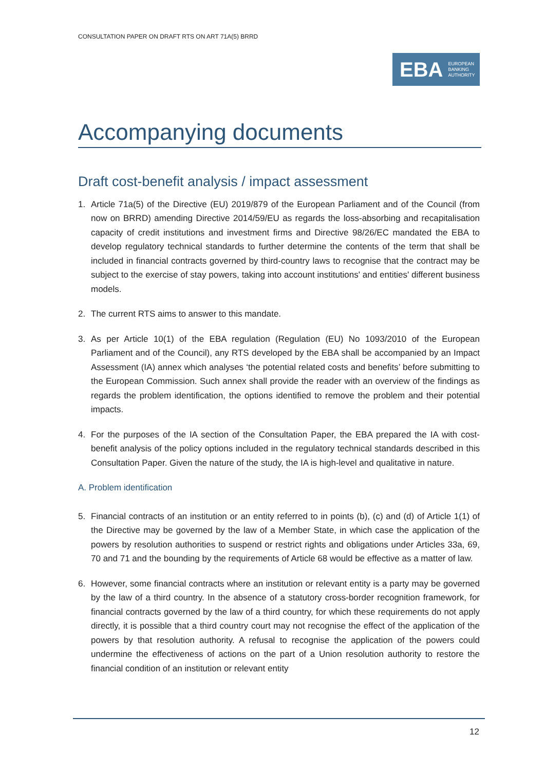CONSULTATION PAPER ON DRAFT RTS ON ART 71A(5) BRRD
EBA EUROPEAN
BANKING
AUTHORITY
Accompanying documents
Draft cost-benefit analysis / impact assessment
1. Article 71a(5) of the Directive (EU) 2019/879 of the European Parliament and of the Council (from now on BRRD) amending Directive 2014/59/EU as regards the loss-absorbing and recapitalisation capacity of credit institutions and investment firms and Directive 98/26/EC mandated the EBA to develop regulatory technical standards to further determine the contents of the term that shall be included in financial contracts governed by third-country laws to recognise that the contract may be subject to the exercise of stay powers, taking into account institutions' and entities' different business models.
2. The current RTS aims to answer to this mandate.
3. As per Article 10(1) of the EBA regulation (Regulation (EU) No 1093/2010 of the European Parliament and of the Council), any RTS developed by the EBA shall be accompanied by an Impact Assessment (IA) annex which analyses ‘the potential related costs and benefits’ before submitting to the European Commission. Such annex shall provide the reader with an overview of the findings as regards the problem identification, the options identified to remove the problem and their potential impacts.
4. For the purposes of the IA section of the Consultation Paper, the EBA prepared the IA with cost-benefit analysis of the policy options included in the regulatory technical standards described in this Consultation Paper. Given the nature of the study, the IA is high-level and qualitative in nature.
A. Problem identification
5. Financial contracts of an institution or an entity referred to in points (b), (c) and (d) of Article 1(1) of the Directive may be governed by the law of a Member State, in which case the application of the powers by resolution authorities to suspend or restrict rights and obligations under Articles 33a, 69, 70 and 71 and the bounding by the requirements of Article 68 would be effective as a matter of law.
6. However, some financial contracts where an institution or relevant entity is a party may be governed by the law of a third country. In the absence of a statutory cross-border recognition framework, for financial contracts governed by the law of a third country, for which these requirements do not apply directly, it is possible that a third country court may not recognise the effect of the application of the powers by that resolution authority. A refusal to recognise the application of the powers could undermine the effectiveness of actions on the part of a Union resolution authority to restore the financial condition of an institution or relevant entity
12